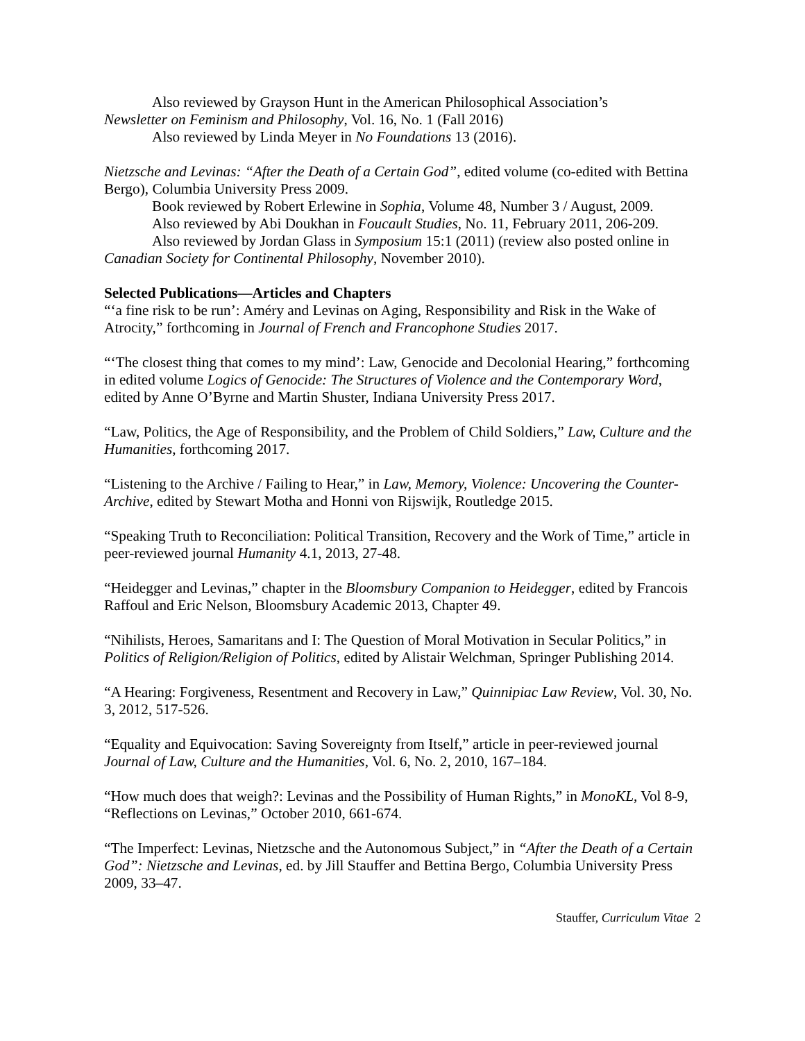Also reviewed by Grayson Hunt in the American Philosophical Association’s
Newsletter on Feminism and Philosophy, Vol. 16, No. 1 (Fall 2016)
Also reviewed by Linda Meyer in No Foundations 13 (2016).
Nietzsche and Levinas: “After the Death of a Certain God”, edited volume (co-edited with Bettina Bergo), Columbia University Press 2009.
Book reviewed by Robert Erlewine in Sophia, Volume 48, Number 3 / August, 2009.
Also reviewed by Abi Doukhan in Foucault Studies, No. 11, February 2011, 206-209.
Also reviewed by Jordan Glass in Symposium 15:1 (2011) (review also posted online in Canadian Society for Continental Philosophy, November 2010).
Selected Publications—Articles and Chapters
“‘a fine risk to be run’: Améry and Levinas on Aging, Responsibility and Risk in the Wake of Atrocity,” forthcoming in Journal of French and Francophone Studies 2017.
“‘The closest thing that comes to my mind’: Law, Genocide and Decolonial Hearing,” forthcoming in edited volume Logics of Genocide: The Structures of Violence and the Contemporary Word, edited by Anne O’Byrne and Martin Shuster, Indiana University Press 2017.
“Law, Politics, the Age of Responsibility, and the Problem of Child Soldiers,” Law, Culture and the Humanities, forthcoming 2017.
“Listening to the Archive / Failing to Hear,” in Law, Memory, Violence: Uncovering the Counter-Archive, edited by Stewart Motha and Honni von Rijswijk, Routledge 2015.
“Speaking Truth to Reconciliation: Political Transition, Recovery and the Work of Time,” article in peer-reviewed journal Humanity 4.1, 2013, 27-48.
“Heidegger and Levinas,” chapter in the Bloomsbury Companion to Heidegger, edited by Francois Raffoul and Eric Nelson, Bloomsbury Academic 2013, Chapter 49.
“Nihilists, Heroes, Samaritans and I: The Question of Moral Motivation in Secular Politics,” in Politics of Religion/Religion of Politics, edited by Alistair Welchman, Springer Publishing 2014.
“A Hearing: Forgiveness, Resentment and Recovery in Law,” Quinnipiac Law Review, Vol. 30, No. 3, 2012, 517-526.
“Equality and Equivocation: Saving Sovereignty from Itself,” article in peer-reviewed journal Journal of Law, Culture and the Humanities, Vol. 6, No. 2, 2010, 167–184.
“How much does that weigh?: Levinas and the Possibility of Human Rights,” in MonoKL, Vol 8-9, “Reflections on Levinas,” October 2010, 661-674.
“The Imperfect: Levinas, Nietzsche and the Autonomous Subject,” in “After the Death of a Certain God”: Nietzsche and Levinas, ed. by Jill Stauffer and Bettina Bergo, Columbia University Press 2009, 33–47.
Stauffer, Curriculum Vitae 2